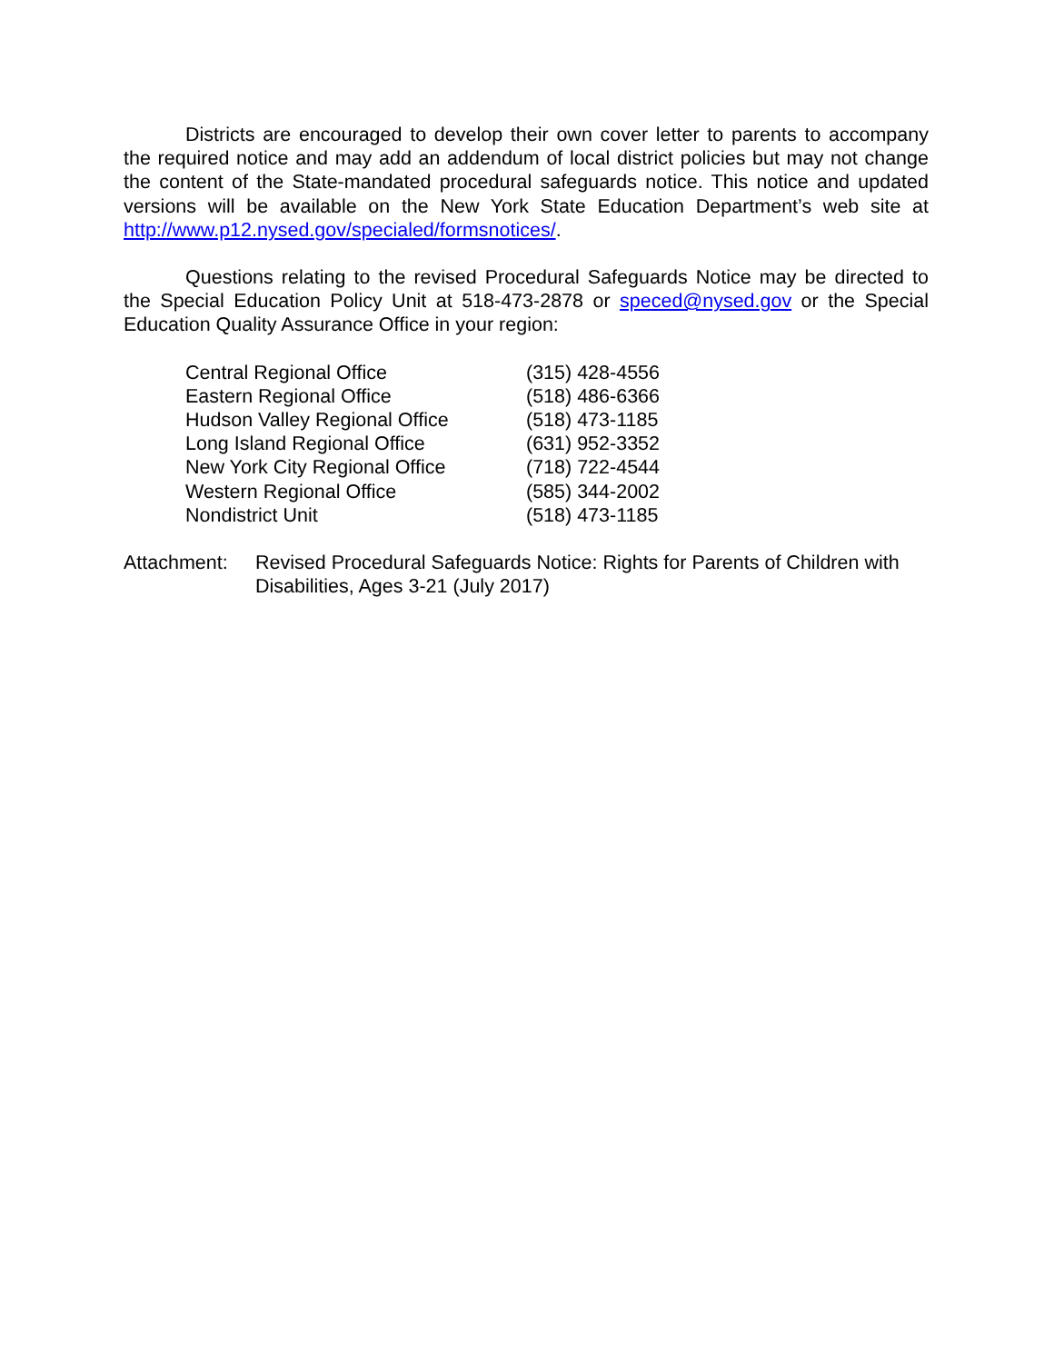Districts are encouraged to develop their own cover letter to parents to accompany the required notice and may add an addendum of local district policies but may not change the content of the State-mandated procedural safeguards notice. This notice and updated versions will be available on the New York State Education Department’s web site at http://www.p12.nysed.gov/specialed/formsnotices/.
Questions relating to the revised Procedural Safeguards Notice may be directed to the Special Education Policy Unit at 518-473-2878 or speced@nysed.gov or the Special Education Quality Assurance Office in your region:
| Central Regional Office | (315) 428-4556 |
| Eastern Regional Office | (518) 486-6366 |
| Hudson Valley Regional Office | (518) 473-1185 |
| Long Island Regional Office | (631) 952-3352 |
| New York City Regional Office | (718) 722-4544 |
| Western Regional Office | (585) 344-2002 |
| Nondistrict Unit | (518) 473-1185 |
Attachment: Revised Procedural Safeguards Notice: Rights for Parents of Children with Disabilities, Ages 3-21 (July 2017)